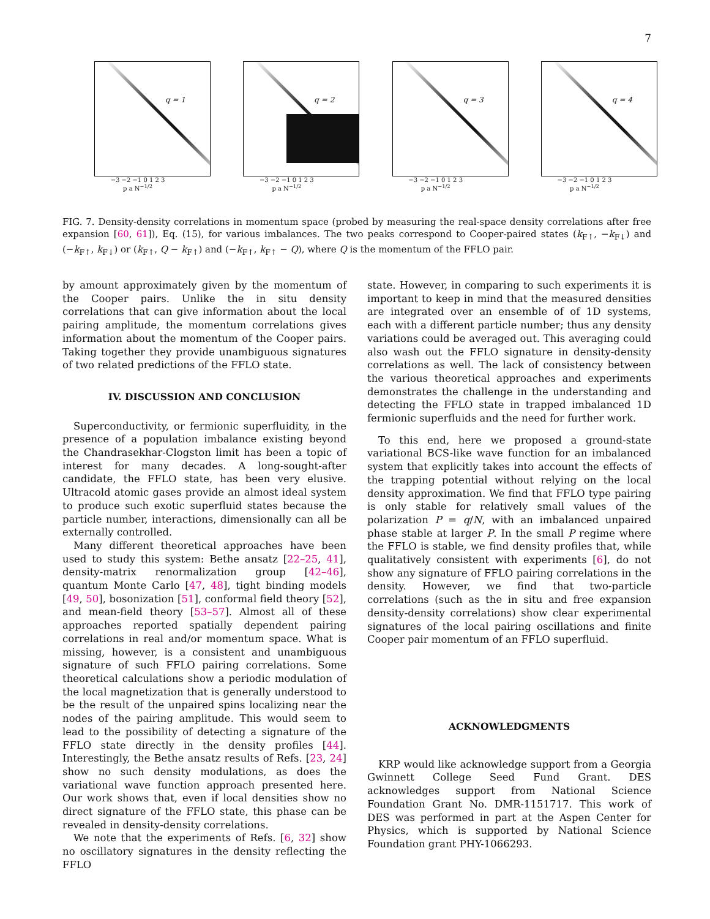7
q = 1
−3 −2 −1 0 1 2 3
p a N<sup>−1/2</sup>
q = 2
−3 −2 −1 0 1 2 3
p a N<sup>−1/2</sup>
q = 3
−3 −2 −1 0 1 2 3
p a N<sup>−1/2</sup>
q = 4
−3 −2 −1 0 1 2 3
p a N<sup>−1/2</sup>
FIG. 7. Density-density correlations in momentum space (probed by measuring the real-space density correlations after free expansion [60, 61]), Eq. (15), for various imbalances. The two peaks correspond to Cooper-paired states (k<sub>F↑</sub>, −k<sub>F↓</sub>) and (−k<sub>F↑</sub>, k<sub>F↓</sub>) or (k<sub>F↑</sub>, Q − k<sub>F↑</sub>) and (−k<sub>F↑</sub>, k<sub>F↑</sub> − Q), where Q is the momentum of the FFLO pair.
by amount approximately given by the momentum of the Cooper pairs. Unlike the in situ density correlations that can give information about the local pairing amplitude, the momentum correlations gives information about the momentum of the Cooper pairs. Taking together they provide unambiguous signatures of two related predictions of the FFLO state.
IV. DISCUSSION AND CONCLUSION
Superconductivity, or fermionic superfluidity, in the presence of a population imbalance existing beyond the Chandrasekhar-Clogston limit has been a topic of interest for many decades. A long-sought-after candidate, the FFLO state, has been very elusive. Ultracold atomic gases provide an almost ideal system to produce such exotic superfluid states because the particle number, interactions, dimensionally can all be externally controlled.
Many different theoretical approaches have been used to study this system: Bethe ansatz [22–25, 41], density-matrix renormalization group [42–46], quantum Monte Carlo [47, 48], tight binding models [49, 50], bosonization [51], conformal field theory [52], and mean-field theory [53–57]. Almost all of these approaches reported spatially dependent pairing correlations in real and/or momentum space. What is missing, however, is a consistent and unambiguous signature of such FFLO pairing correlations. Some theoretical calculations show a periodic modulation of the local magnetization that is generally understood to be the result of the unpaired spins localizing near the nodes of the pairing amplitude. This would seem to lead to the possibility of detecting a signature of the FFLO state directly in the density profiles [44]. Interestingly, the Bethe ansatz results of Refs. [23, 24] show no such density modulations, as does the variational wave function approach presented here. Our work shows that, even if local densities show no direct signature of the FFLO state, this phase can be revealed in density-density correlations.
We note that the experiments of Refs. [6, 32] show no oscillatory signatures in the density reflecting the FFLO
state. However, in comparing to such experiments it is important to keep in mind that the measured densities are integrated over an ensemble of of 1D systems, each with a different particle number; thus any density variations could be averaged out. This averaging could also wash out the FFLO signature in density-density correlations as well. The lack of consistency between the various theoretical approaches and experiments demonstrates the challenge in the understanding and detecting the FFLO state in trapped imbalanced 1D fermionic superfluids and the need for further work.
To this end, here we proposed a ground-state variational BCS-like wave function for an imbalanced system that explicitly takes into account the effects of the trapping potential without relying on the local density approximation. We find that FFLO type pairing is only stable for relatively small values of the polarization P = q/N, with an imbalanced unpaired phase stable at larger P. In the small P regime where the FFLO is stable, we find density profiles that, while qualitatively consistent with experiments [6], do not show any signature of FFLO pairing correlations in the density. However, we find that two-particle correlations (such as the in situ and free expansion density-density correlations) show clear experimental signatures of the local pairing oscillations and finite Cooper pair momentum of an FFLO superfluid.
ACKNOWLEDGMENTS
KRP would like acknowledge support from a Georgia Gwinnett College Seed Fund Grant. DES acknowledges support from National Science Foundation Grant No. DMR-1151717. This work of DES was performed in part at the Aspen Center for Physics, which is supported by National Science Foundation grant PHY-1066293.